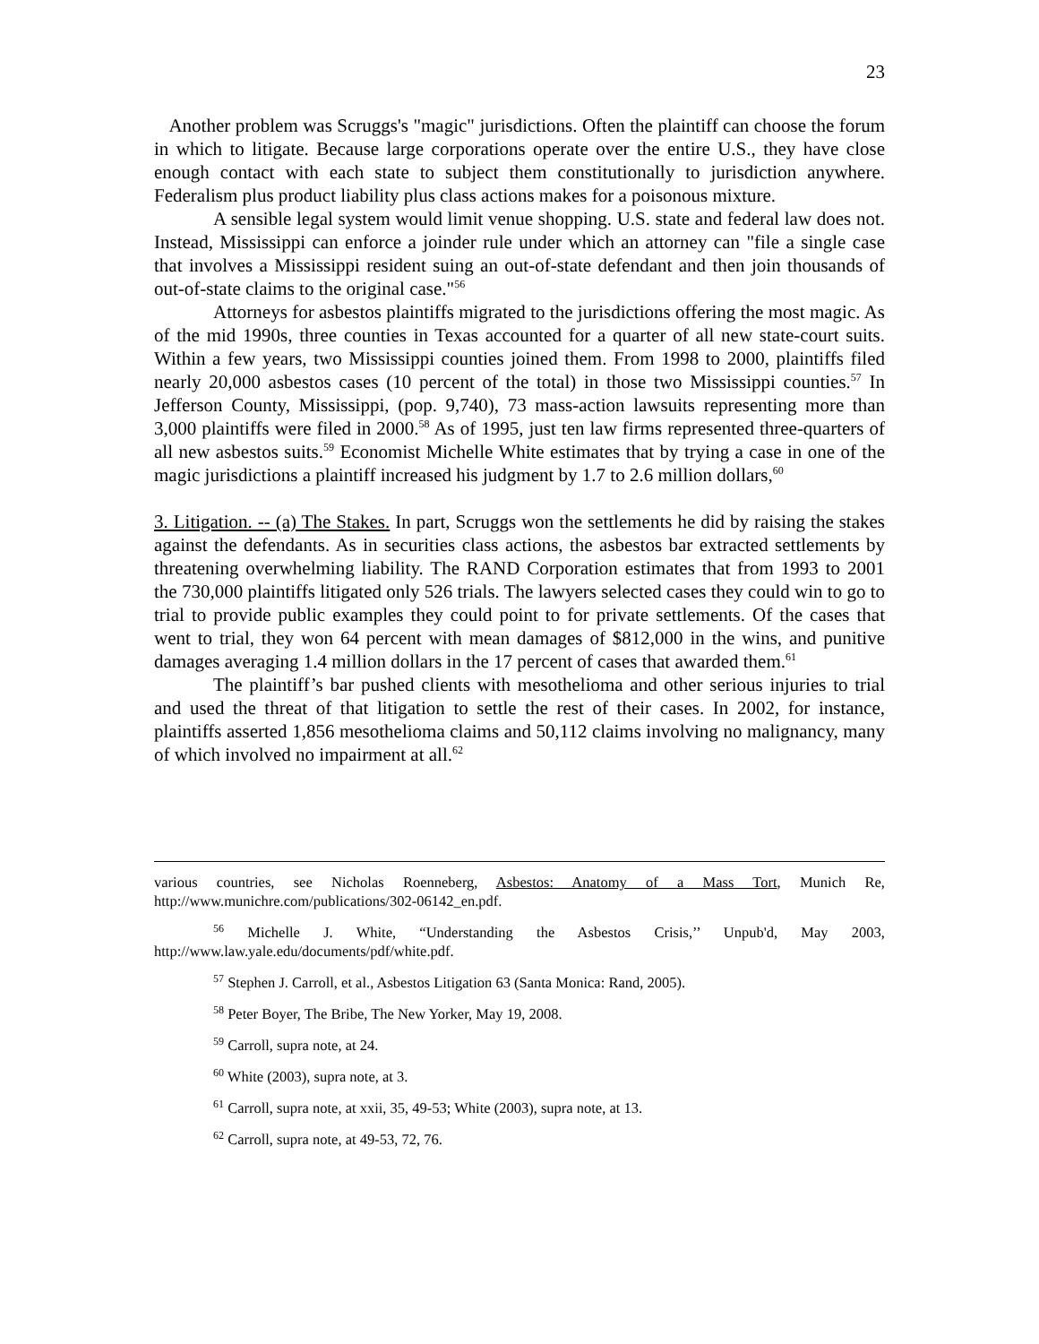23
Another problem was Scruggs's "magic" jurisdictions. Often the plaintiff can choose the forum in which to litigate. Because large corporations operate over the entire U.S., they have close enough contact with each state to subject them constitutionally to jurisdiction anywhere. Federalism plus product liability plus class actions makes for a poisonous mixture.
A sensible legal system would limit venue shopping. U.S. state and federal law does not. Instead, Mississippi can enforce a joinder rule under which an attorney can "file a single case that involves a Mississippi resident suing an out-of-state defendant and then join thousands of out-of-state claims to the original case."<sup>56</sup>
Attorneys for asbestos plaintiffs migrated to the jurisdictions offering the most magic. As of the mid 1990s, three counties in Texas accounted for a quarter of all new state-court suits. Within a few years, two Mississippi counties joined them. From 1998 to 2000, plaintiffs filed nearly 20,000 asbestos cases (10 percent of the total) in those two Mississippi counties.<sup>57</sup> In Jefferson County, Mississippi, (pop. 9,740), 73 mass-action lawsuits representing more than 3,000 plaintiffs were filed in 2000.<sup>58</sup> As of 1995, just ten law firms represented three-quarters of all new asbestos suits.<sup>59</sup> Economist Michelle White estimates that by trying a case in one of the magic jurisdictions a plaintiff increased his judgment by 1.7 to 2.6 million dollars,<sup>60</sup>
3. Litigation. -- (a) The Stakes. In part, Scruggs won the settlements he did by raising the stakes against the defendants. As in securities class actions, the asbestos bar extracted settlements by threatening overwhelming liability. The RAND Corporation estimates that from 1993 to 2001 the 730,000 plaintiffs litigated only 526 trials. The lawyers selected cases they could win to go to trial to provide public examples they could point to for private settlements. Of the cases that went to trial, they won 64 percent with mean damages of $812,000 in the wins, and punitive damages averaging 1.4 million dollars in the 17 percent of cases that awarded them.<sup>61</sup>
The plaintiff’s bar pushed clients with mesothelioma and other serious injuries to trial and used the threat of that litigation to settle the rest of their cases. In 2002, for instance, plaintiffs asserted 1,856 mesothelioma claims and 50,112 claims involving no malignancy, many of which involved no impairment at all.<sup>62</sup>
various countries, see Nicholas Roenneberg, Asbestos: Anatomy of a Mass Tort, Munich Re, http://www.munichre.com/publications/302-06142_en.pdf.
<sup>56</sup> Michelle J. White, “Understanding the Asbestos Crisis,’’ Unpub'd, May 2003, http://www.law.yale.edu/documents/pdf/white.pdf.
<sup>57</sup> Stephen J. Carroll, et al., Asbestos Litigation 63 (Santa Monica: Rand, 2005).
<sup>58</sup> Peter Boyer, The Bribe, The New Yorker, May 19, 2008.
<sup>59</sup> Carroll, supra note, at 24.
<sup>60</sup> White (2003), supra note, at 3.
<sup>61</sup> Carroll, supra note, at xxii, 35, 49-53; White (2003), supra note, at 13.
<sup>62</sup> Carroll, supra note, at 49-53, 72, 76.